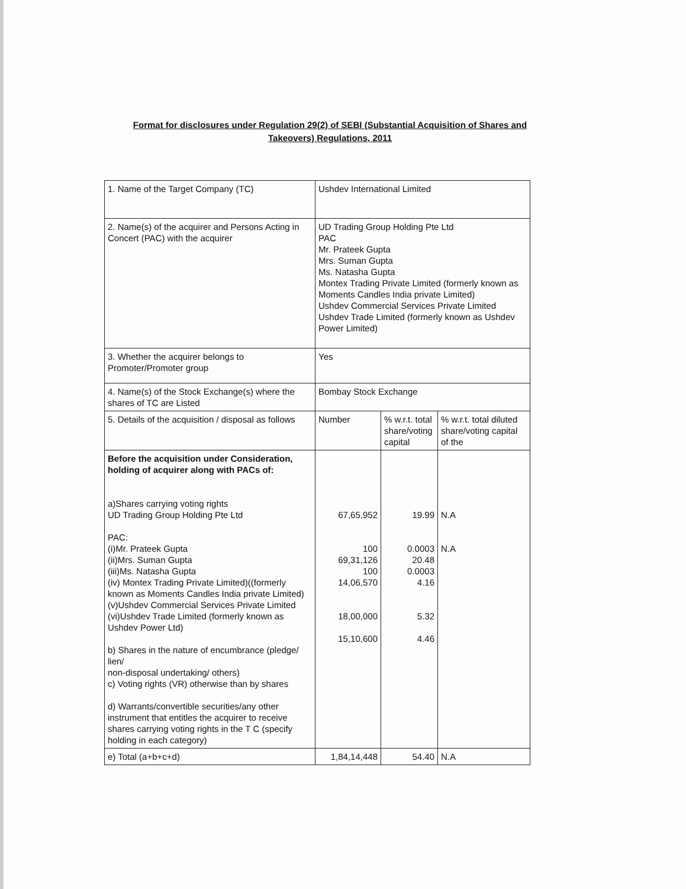Format for disclosures under Regulation 29(2) of SEBI (Substantial Acquisition of Shares and Takeovers) Regulations, 2011
| 1. Name of the Target Company (TC) | Ushdev International Limited | | |
| 2. Name(s) of the acquirer and Persons Acting in Concert (PAC) with the acquirer | UD Trading Group Holding Pte Ltd PAC Mr. Prateek Gupta Mrs. Suman Gupta Ms. Natasha Gupta Montex Trading Private Limited (formerly known as Moments Candles India private Limited) Ushdev Commercial Services Private Limited Ushdev Trade Limited (formerly known as Ushdev Power Limited) | | |
| 3. Whether the acquirer belongs to Promoter/Promoter group | Yes | | |
| 4. Name(s) of the Stock Exchange(s) where the shares of TC are Listed | Bombay Stock Exchange | | |
| 5. Details of the acquisition / disposal as follows | Number | % w.r.t. total share/voting capital | % w.r.t. total diluted share/voting capital of the |
| Before the acquisition under Consideration, holding of acquirer along with PACs of: a)Shares carrying voting rights UD Trading Group Holding Pte Ltd PAC: (i)Mr. Prateek Gupta (ii)Mrs. Suman Gupta (iii)Ms. Natasha Gupta (iv) Montex Trading Private Limited)((formerly known as Moments Candles India private Limited) (v)Ushdev Commercial Services Private Limited (vi)Ushdev Trade Limited (formerly known as Ushdev Power Ltd) b) Shares in the nature of encumbrance (pledge/ lien/ non-disposal undertaking/ others) c) Voting rights (VR) otherwise than by shares d) Warrants/convertible securities/any other instrument that entitles the acquirer to receive shares carrying voting rights in the T C (specify holding in each category) | 67,65,952 100 69,31,126 100 14,06,570 18,00,000 15,10,600 | 19.99 0.0003 20.48 0.0003 4.16 5.32 4.46 | N.A N.A |
| e) Total (a+b+c+d) | 1,84,14,448 | 54.40 | N.A |